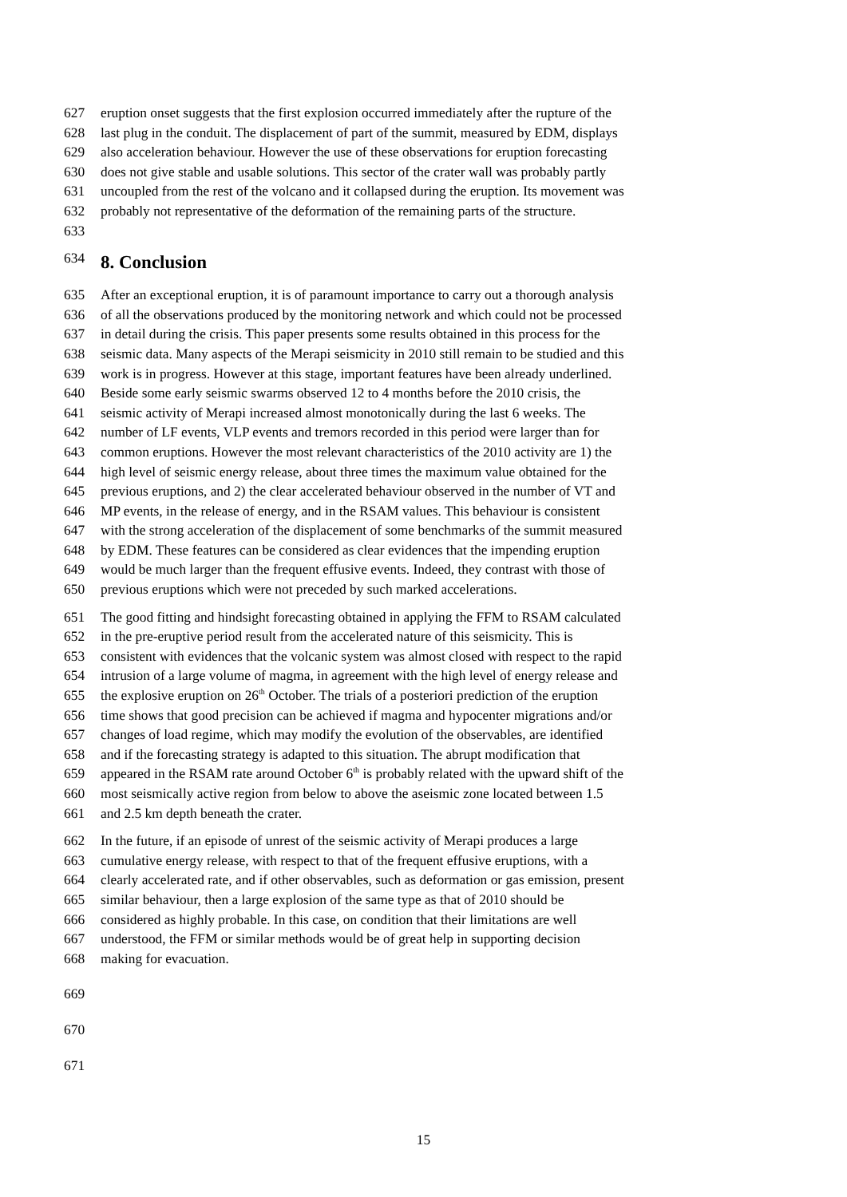627 eruption onset suggests that the first explosion occurred immediately after the rupture of the
628 last plug in the conduit. The displacement of part of the summit, measured by EDM, displays
629 also acceleration behaviour. However the use of these observations for eruption forecasting
630 does not give stable and usable solutions. This sector of the crater wall was probably partly
631 uncoupled from the rest of the volcano and it collapsed during the eruption. Its movement was
632 probably not representative of the deformation of the remaining parts of the structure.
633
634 8. Conclusion
635 After an exceptional eruption, it is of paramount importance to carry out a thorough analysis
636 of all the observations produced by the monitoring network and which could not be processed
637 in detail during the crisis. This paper presents some results obtained in this process for the
638 seismic data. Many aspects of the Merapi seismicity in 2010 still remain to be studied and this
639 work is in progress. However at this stage, important features have been already underlined.
640 Beside some early seismic swarms observed 12 to 4 months before the 2010 crisis, the
641 seismic activity of Merapi increased almost monotonically during the last 6 weeks. The
642 number of LF events, VLP events and tremors recorded in this period were larger than for
643 common eruptions. However the most relevant characteristics of the 2010 activity are 1) the
644 high level of seismic energy release, about three times the maximum value obtained for the
645 previous eruptions, and 2) the clear accelerated behaviour observed in the number of VT and
646 MP events, in the release of energy, and in the RSAM values. This behaviour is consistent
647 with the strong acceleration of the displacement of some benchmarks of the summit measured
648 by EDM. These features can be considered as clear evidences that the impending eruption
649 would be much larger than the frequent effusive events. Indeed, they contrast with those of
650 previous eruptions which were not preceded by such marked accelerations.
651 The good fitting and hindsight forecasting obtained in applying the FFM to RSAM calculated
652 in the pre-eruptive period result from the accelerated nature of this seismicity. This is
653 consistent with evidences that the volcanic system was almost closed with respect to the rapid
654 intrusion of a large volume of magma, in agreement with the high level of energy release and
655 the explosive eruption on 26<sup>th</sup> October. The trials of a posteriori prediction of the eruption
656 time shows that good precision can be achieved if magma and hypocenter migrations and/or
657 changes of load regime, which may modify the evolution of the observables, are identified
658 and if the forecasting strategy is adapted to this situation. The abrupt modification that
659 appeared in the RSAM rate around October 6<sup>th</sup> is probably related with the upward shift of the
660 most seismically active region from below to above the aseismic zone located between 1.5
661 and 2.5 km depth beneath the crater.
662 In the future, if an episode of unrest of the seismic activity of Merapi produces a large
663 cumulative energy release, with respect to that of the frequent effusive eruptions, with a
664 clearly accelerated rate, and if other observables, such as deformation or gas emission, present
665 similar behaviour, then a large explosion of the same type as that of 2010 should be
666 considered as highly probable. In this case, on condition that their limitations are well
667 understood, the FFM or similar methods would be of great help in supporting decision
668 making for evacuation.
669
670
671
15